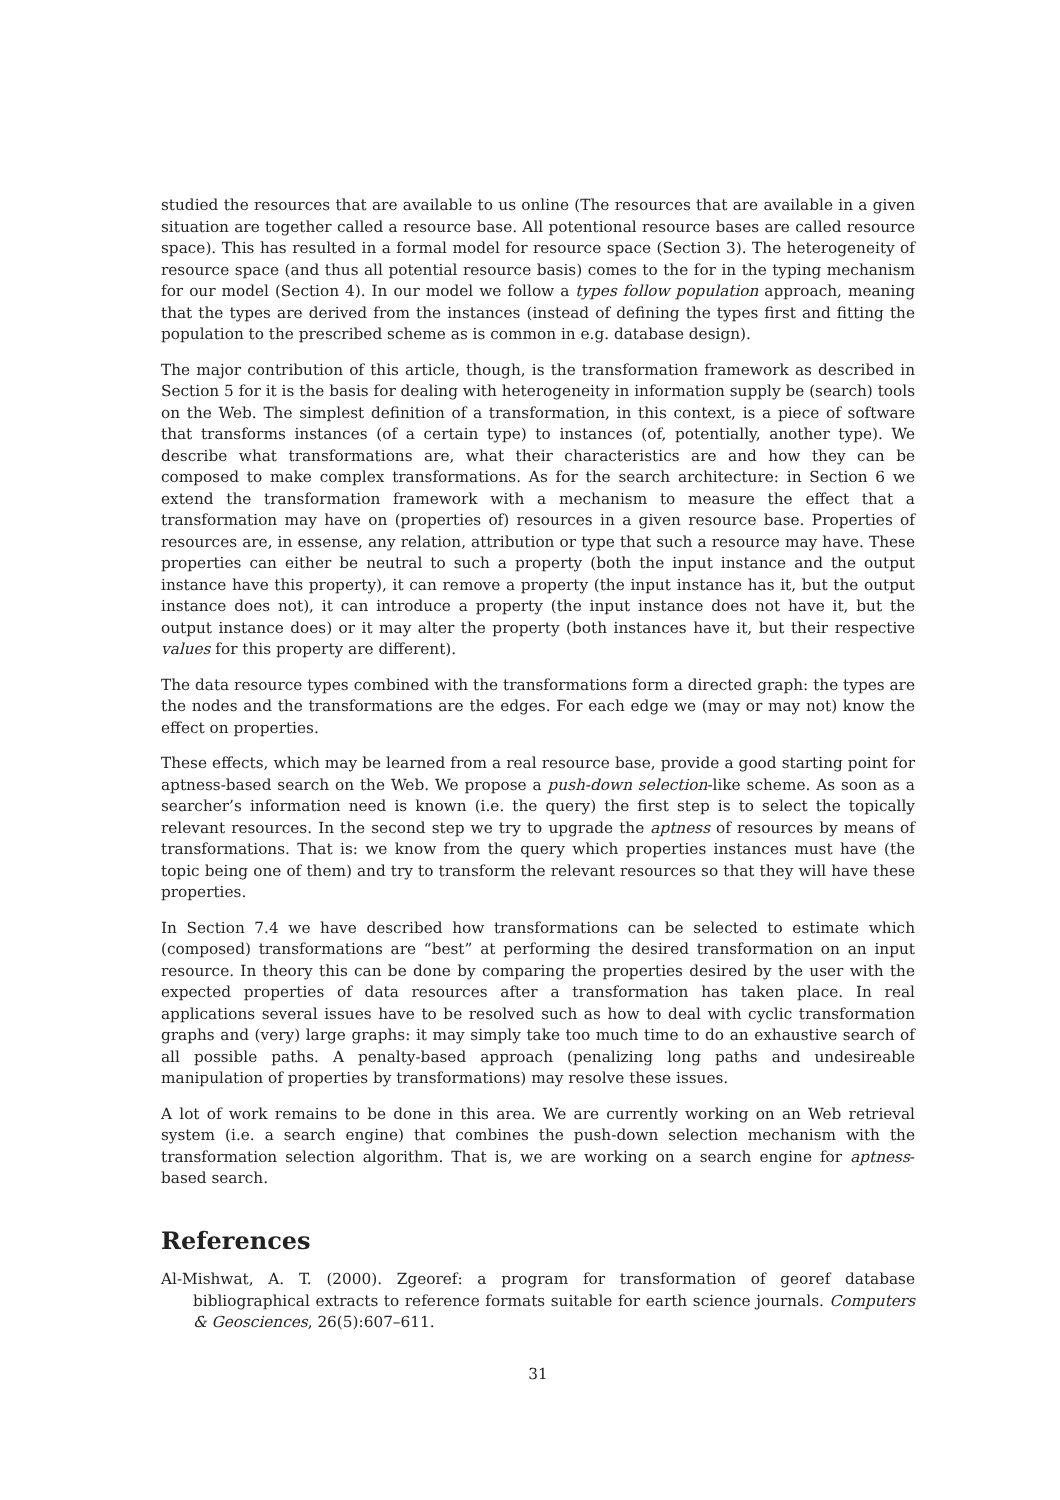studied the resources that are available to us online (The resources that are available in a given situation are together called a resource base. All potentional resource bases are called resource space). This has resulted in a formal model for resource space (Section 3). The heterogeneity of resource space (and thus all potential resource basis) comes to the for in the typing mechanism for our model (Section 4). In our model we follow a types follow population approach, meaning that the types are derived from the instances (instead of defining the types first and fitting the population to the prescribed scheme as is common in e.g. database design).
The major contribution of this article, though, is the transformation framework as described in Section 5 for it is the basis for dealing with heterogeneity in information supply be (search) tools on the Web. The simplest definition of a transformation, in this context, is a piece of software that transforms instances (of a certain type) to instances (of, potentially, another type). We describe what transformations are, what their characteristics are and how they can be composed to make complex transformations. As for the search architecture: in Section 6 we extend the transformation framework with a mechanism to measure the effect that a transformation may have on (properties of) resources in a given resource base. Properties of resources are, in essense, any relation, attribution or type that such a resource may have. These properties can either be neutral to such a property (both the input instance and the output instance have this property), it can remove a property (the input instance has it, but the output instance does not), it can introduce a property (the input instance does not have it, but the output instance does) or it may alter the property (both instances have it, but their respective values for this property are different).
The data resource types combined with the transformations form a directed graph: the types are the nodes and the transformations are the edges. For each edge we (may or may not) know the effect on properties.
These effects, which may be learned from a real resource base, provide a good starting point for aptness-based search on the Web. We propose a push-down selection-like scheme. As soon as a searcher’s information need is known (i.e. the query) the first step is to select the topically relevant resources. In the second step we try to upgrade the aptness of resources by means of transformations. That is: we know from the query which properties instances must have (the topic being one of them) and try to transform the relevant resources so that they will have these properties.
In Section 7.4 we have described how transformations can be selected to estimate which (composed) transformations are “best” at performing the desired transformation on an input resource. In theory this can be done by comparing the properties desired by the user with the expected properties of data resources after a transformation has taken place. In real applications several issues have to be resolved such as how to deal with cyclic transformation graphs and (very) large graphs: it may simply take too much time to do an exhaustive search of all possible paths. A penalty-based approach (penalizing long paths and undesireable manipulation of properties by transformations) may resolve these issues.
A lot of work remains to be done in this area. We are currently working on an Web retrieval system (i.e. a search engine) that combines the push-down selection mechanism with the transformation selection algorithm. That is, we are working on a search engine for aptness-based search.
References
Al-Mishwat, A. T. (2000). Zgeoref: a program for transformation of georef database bibliographical extracts to reference formats suitable for earth science journals. Computers & Geosciences, 26(5):607–611.
31